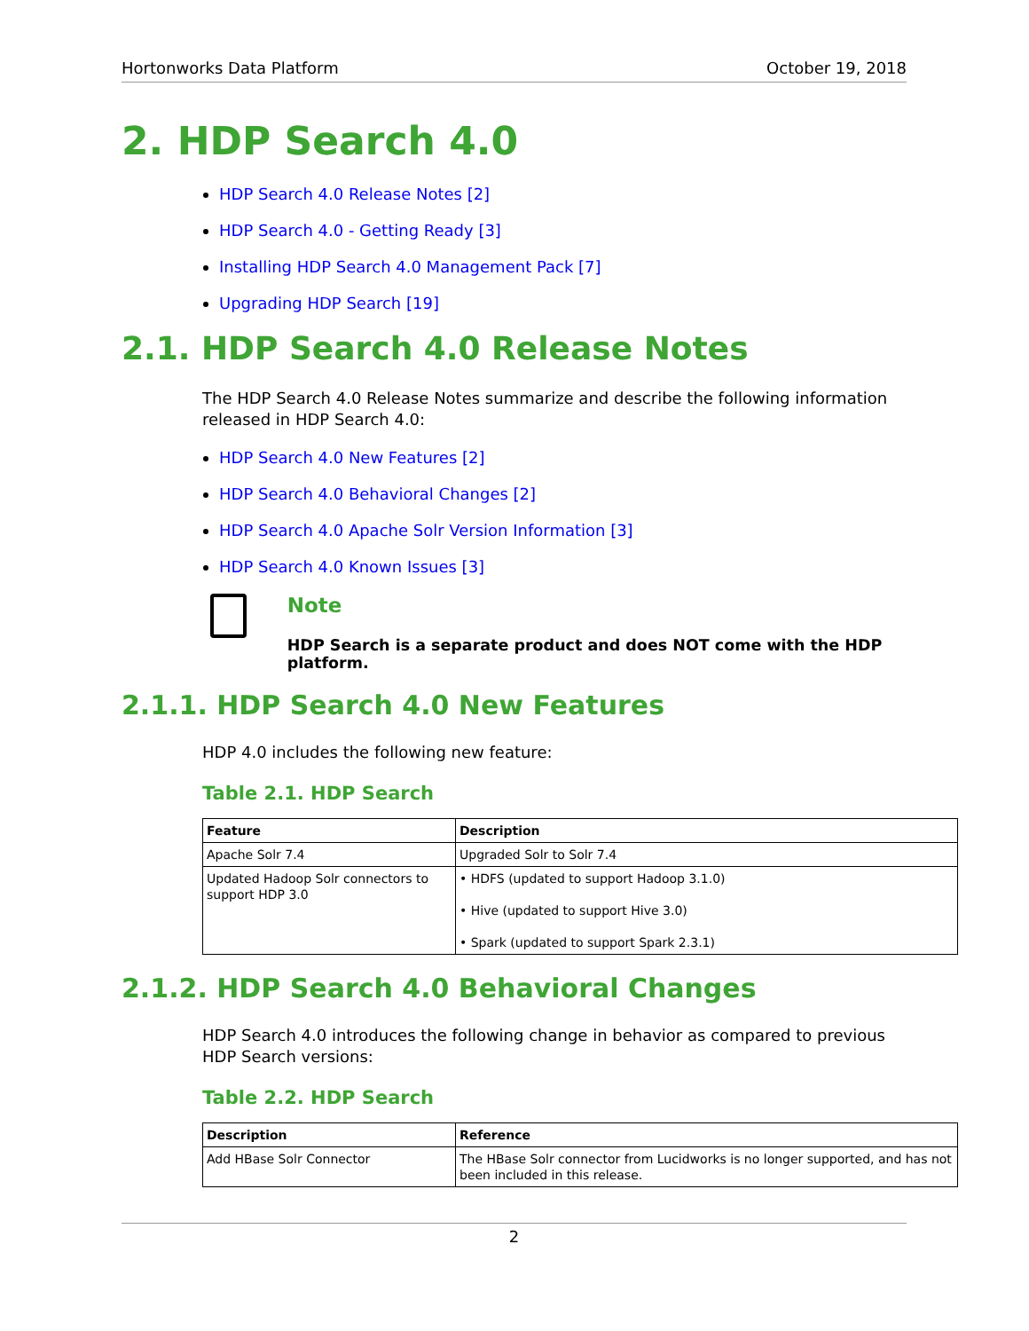Hortonworks Data Platform October 19, 2018
2. HDP Search 4.0
HDP Search 4.0 Release Notes [2]
HDP Search 4.0 - Getting Ready [3]
Installing HDP Search 4.0 Management Pack [7]
Upgrading HDP Search [19]
2.1. HDP Search 4.0 Release Notes
The HDP Search 4.0 Release Notes summarize and describe the following information released in HDP Search 4.0:
HDP Search 4.0 New Features [2]
HDP Search 4.0 Behavioral Changes [2]
HDP Search 4.0 Apache Solr Version Information [3]
HDP Search 4.0 Known Issues [3]
Note
HDP Search is a separate product and does NOT come with the HDP platform.
2.1.1. HDP Search 4.0 New Features
HDP 4.0 includes the following new feature:
Table 2.1. HDP Search
| Feature | Description |
| --- | --- |
| Apache Solr 7.4 | Upgraded Solr to Solr 7.4 |
| Updated Hadoop Solr connectors to support HDP 3.0 | • HDFS (updated to support Hadoop 3.1.0) • Hive (updated to support Hive 3.0) • Spark (updated to support Spark 2.3.1) |
2.1.2. HDP Search 4.0 Behavioral Changes
HDP Search 4.0 introduces the following change in behavior as compared to previous HDP Search versions:
Table 2.2. HDP Search
| Description | Reference |
| --- | --- |
| Add HBase Solr Connector | The HBase Solr connector from Lucidworks is no longer supported, and has not been included in this release. |
2